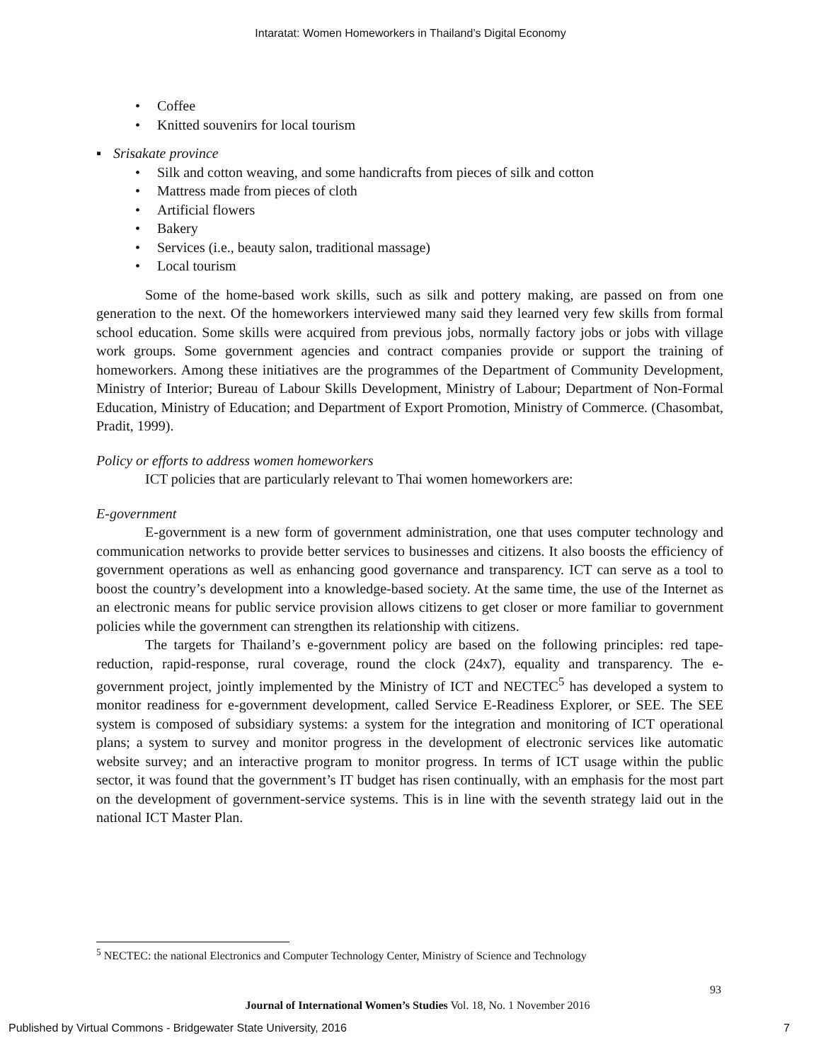Intaratat: Women Homeworkers in Thailand’s Digital Economy
• Coffee
• Knitted souvenirs for local tourism
▪ Srisakate province
• Silk and cotton weaving, and some handicrafts from pieces of silk and cotton
• Mattress made from pieces of cloth
• Artificial flowers
• Bakery
• Services (i.e., beauty salon, traditional massage)
• Local tourism
Some of the home-based work skills, such as silk and pottery making, are passed on from one generation to the next. Of the homeworkers interviewed many said they learned very few skills from formal school education. Some skills were acquired from previous jobs, normally factory jobs or jobs with village work groups. Some government agencies and contract companies provide or support the training of homeworkers. Among these initiatives are the programmes of the Department of Community Development, Ministry of Interior; Bureau of Labour Skills Development, Ministry of Labour; Department of Non-Formal Education, Ministry of Education; and Department of Export Promotion, Ministry of Commerce. (Chasombat, Pradit, 1999).
Policy or efforts to address women homeworkers
ICT policies that are particularly relevant to Thai women homeworkers are:
E-government
E-government is a new form of government administration, one that uses computer technology and communication networks to provide better services to businesses and citizens. It also boosts the efficiency of government operations as well as enhancing good governance and transparency. ICT can serve as a tool to boost the country’s development into a knowledge-based society. At the same time, the use of the Internet as an electronic means for public service provision allows citizens to get closer or more familiar to government policies while the government can strengthen its relationship with citizens.
The targets for Thailand’s e-government policy are based on the following principles: red tape-reduction, rapid-response, rural coverage, round the clock (24x7), equality and transparency. The e-government project, jointly implemented by the Ministry of ICT and NECTEC<sup>5</sup> has developed a system to monitor readiness for e-government development, called Service E-Readiness Explorer, or SEE. The SEE system is composed of subsidiary systems: a system for the integration and monitoring of ICT operational plans; a system to survey and monitor progress in the development of electronic services like automatic website survey; and an interactive program to monitor progress. In terms of ICT usage within the public sector, it was found that the government’s IT budget has risen continually, with an emphasis for the most part on the development of government-service systems. This is in line with the seventh strategy laid out in the national ICT Master Plan.
<sup>5</sup> NECTEC: the national Electronics and Computer Technology Center, Ministry of Science and Technology
93
Journal of International Women’s Studies Vol. 18, No. 1 November 2016
Published by Virtual Commons - Bridgewater State University, 2016
7